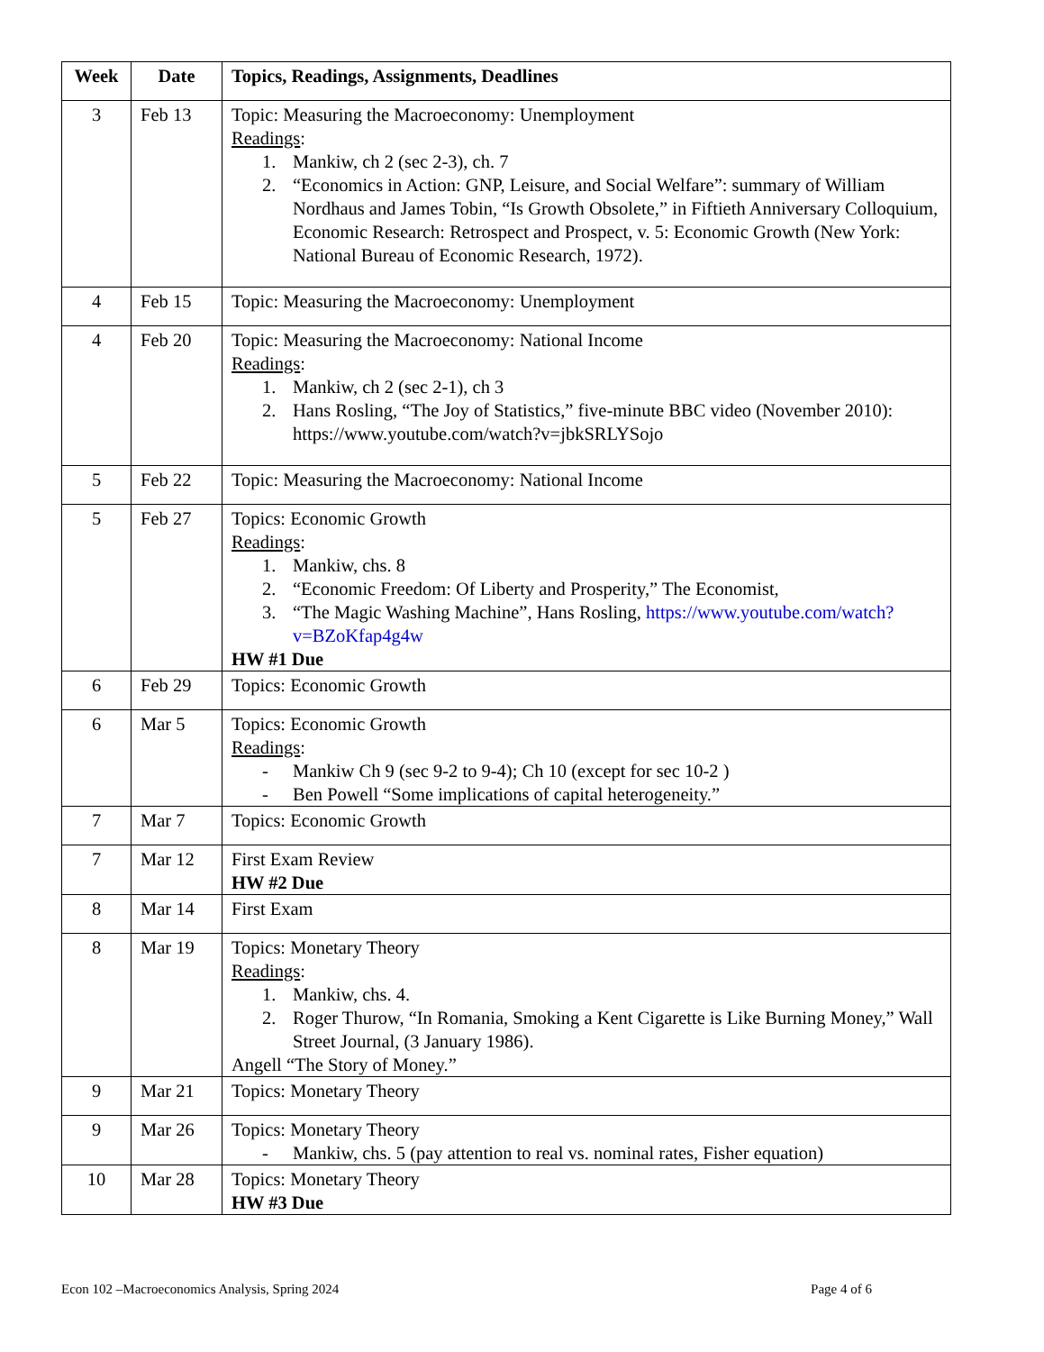| Week | Date | Topics, Readings, Assignments, Deadlines |
| --- | --- | --- |
| 3 | Feb 13 | Topic: Measuring the Macroeconomy: Unemployment Readings : 1. Mankiw, ch 2 (sec 2-3), ch. 7 2. “Economics in Action: GNP, Leisure, and Social Welfare”: summary of William Nordhaus and James Tobin, “Is Growth Obsolete,” in Fiftieth Anniversary Colloquium, Economic Research: Retrospect and Prospect, v. 5: Economic Growth (New York: National Bureau of Economic Research, 1972). |
| 4 | Feb 15 | Topic: Measuring the Macroeconomy: Unemployment |
| 4 | Feb 20 | Topic: Measuring the Macroeconomy: National Income Readings : 1. Mankiw, ch 2 (sec 2-1), ch 3 2. Hans Rosling, “The Joy of Statistics,” five-minute BBC video (November 2010): https://www.youtube.com/watch?v=jbkSRLYSojo |
| 5 | Feb 22 | Topic: Measuring the Macroeconomy: National Income |
| 5 | Feb 27 | Topics: Economic Growth Readings : 1. Mankiw, chs. 8 2. “Economic Freedom: Of Liberty and Prosperity,” The Economist, 3. “The Magic Washing Machine”, Hans Rosling, https://www.youtube.com/watch?v=BZoKfap4g4w HW #1 Due |
| 6 | Feb 29 | Topics: Economic Growth |
| 6 | Mar 5 | Topics: Economic Growth Readings : - Mankiw Ch 9 (sec 9-2 to 9-4); Ch 10 (except for sec 10-2 ) - Ben Powell “Some implications of capital heterogeneity.” |
| 7 | Mar 7 | Topics: Economic Growth |
| 7 | Mar 12 | First Exam Review HW #2 Due |
| 8 | Mar 14 | First Exam |
| 8 | Mar 19 | Topics: Monetary Theory Readings : 1. Mankiw, chs. 4. 2. Roger Thurow, “In Romania, Smoking a Kent Cigarette is Like Burning Money,” Wall Street Journal, (3 January 1986). Angell “The Story of Money.” |
| 9 | Mar 21 | Topics: Monetary Theory |
| 9 | Mar 26 | Topics: Monetary Theory - Mankiw, chs. 5 (pay attention to real vs. nominal rates, Fisher equation) |
| 10 | Mar 28 | Topics: Monetary Theory HW #3 Due |
Econ 102 –Macroeconomics Analysis, Spring 2024 Page 4 of 6